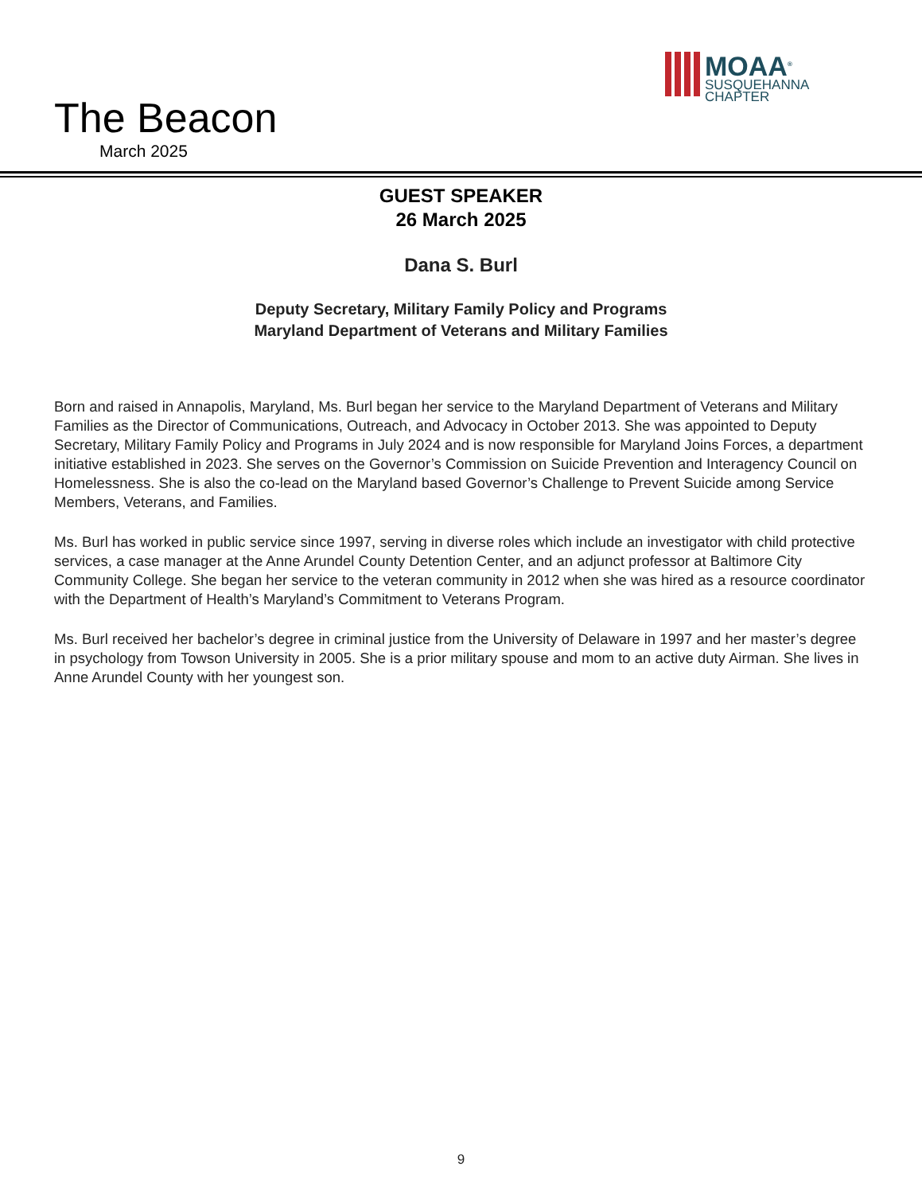The Beacon
March 2025
MOAA<sup>®</sup>
SUSQUEHANNA
CHAPTER
GUEST SPEAKER
26 March 2025
Dana S. Burl
Deputy Secretary, Military Family Policy and Programs
Maryland Department of Veterans and Military Families
Born and raised in Annapolis, Maryland, Ms. Burl began her service to the Maryland Department of Veterans and Military Families as the Director of Communications, Outreach, and Advocacy in October 2013. She was appointed to Deputy Secretary, Military Family Policy and Programs in July 2024 and is now responsible for Maryland Joins Forces, a department initiative established in 2023. She serves on the Governor’s Commission on Suicide Prevention and Interagency Council on Homelessness. She is also the co-lead on the Maryland based Governor’s Challenge to Prevent Suicide among Service Members, Veterans, and Families.
Ms. Burl has worked in public service since 1997, serving in diverse roles which include an investigator with child protective services, a case manager at the Anne Arundel County Detention Center, and an adjunct professor at Baltimore City Community College. She began her service to the veteran community in 2012 when she was hired as a resource coordinator with the Department of Health’s Maryland’s Commitment to Veterans Program.
Ms. Burl received her bachelor’s degree in criminal justice from the University of Delaware in 1997 and her master’s degree in psychology from Towson University in 2005. She is a prior military spouse and mom to an active duty Airman. She lives in Anne Arundel County with her youngest son.
9